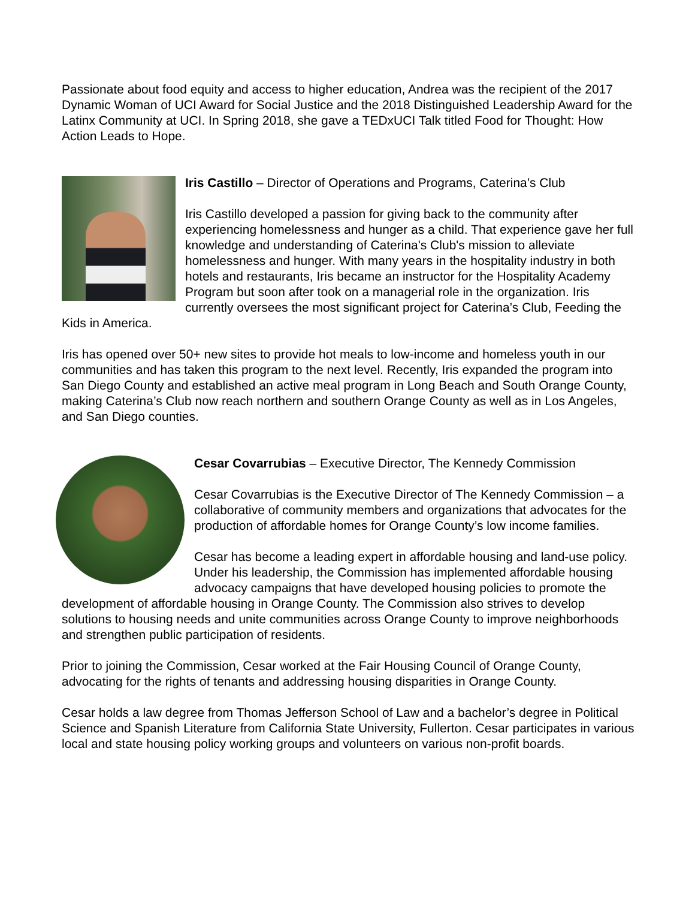Passionate about food equity and access to higher education, Andrea was the recipient of the 2017 Dynamic Woman of UCI Award for Social Justice and the 2018 Distinguished Leadership Award for the Latinx Community at UCI. In Spring 2018, she gave a TEDxUCI Talk titled Food for Thought: How Action Leads to Hope.
Iris Castillo – Director of Operations and Programs, Caterina’s Club
Iris Castillo developed a passion for giving back to the community after experiencing homelessness and hunger as a child. That experience gave her full knowledge and understanding of Caterina's Club's mission to alleviate homelessness and hunger. With many years in the hospitality industry in both hotels and restaurants, Iris became an instructor for the Hospitality Academy Program but soon after took on a managerial role in the organization. Iris currently oversees the most significant project for Caterina’s Club, Feeding the Kids in America.
Iris has opened over 50+ new sites to provide hot meals to low-income and homeless youth in our communities and has taken this program to the next level. Recently, Iris expanded the program into San Diego County and established an active meal program in Long Beach and South Orange County, making Caterina’s Club now reach northern and southern Orange County as well as in Los Angeles, and San Diego counties.
Cesar Covarrubias – Executive Director, The Kennedy Commission
Cesar Covarrubias is the Executive Director of The Kennedy Commission – a collaborative of community members and organizations that advocates for the production of affordable homes for Orange County’s low income families.
Cesar has become a leading expert in affordable housing and land-use policy. Under his leadership, the Commission has implemented affordable housing advocacy campaigns that have developed housing policies to promote the development of affordable housing in Orange County. The Commission also strives to develop solutions to housing needs and unite communities across Orange County to improve neighborhoods and strengthen public participation of residents.
Prior to joining the Commission, Cesar worked at the Fair Housing Council of Orange County, advocating for the rights of tenants and addressing housing disparities in Orange County.
Cesar holds a law degree from Thomas Jefferson School of Law and a bachelor’s degree in Political Science and Spanish Literature from California State University, Fullerton. Cesar participates in various local and state housing policy working groups and volunteers on various non-profit boards.